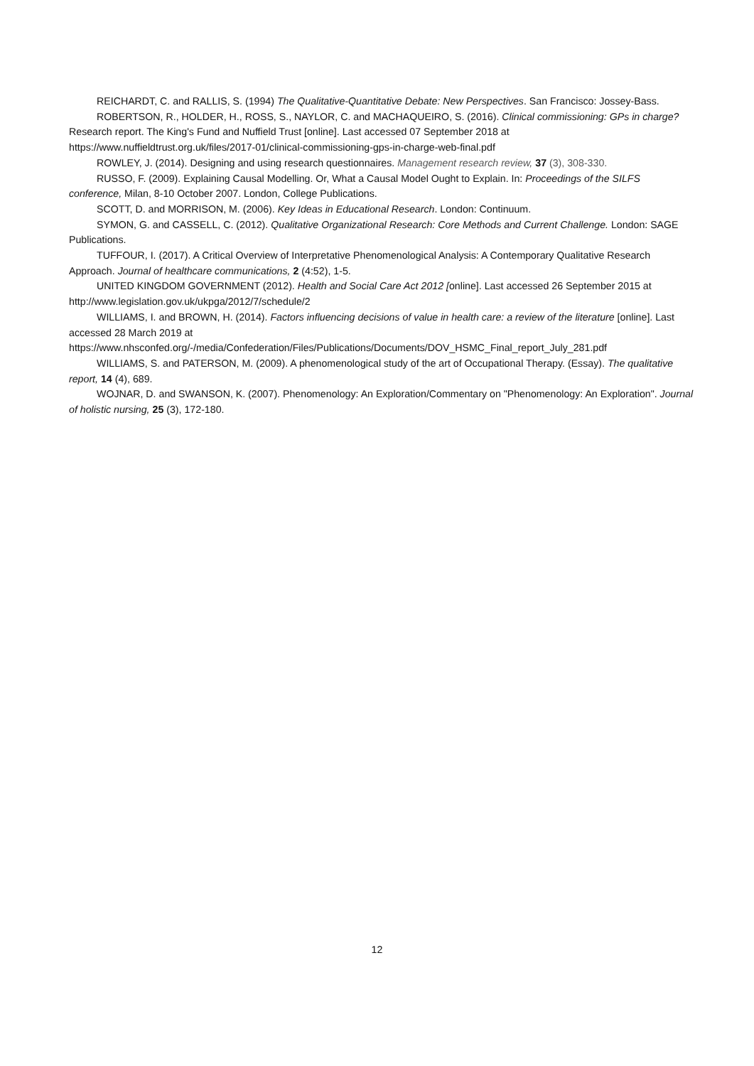REICHARDT, C. and RALLIS, S. (1994) The Qualitative-Quantitative Debate: New Perspectives. San Francisco: Jossey-Bass.
ROBERTSON, R., HOLDER, H., ROSS, S., NAYLOR, C. and MACHAQUEIRO, S. (2016). Clinical commissioning: GPs in charge? Research report. The King's Fund and Nuffield Trust [online]. Last accessed 07 September 2018 at https://www.nuffieldtrust.org.uk/files/2017-01/clinical-commissioning-gps-in-charge-web-final.pdf
ROWLEY, J. (2014). Designing and using research questionnaires. Management research review, 37 (3), 308-330.
RUSSO, F. (2009). Explaining Causal Modelling. Or, What a Causal Model Ought to Explain. In: Proceedings of the SILFS conference, Milan, 8-10 October 2007. London, College Publications.
SCOTT, D. and MORRISON, M. (2006). Key Ideas in Educational Research. London: Continuum.
SYMON, G. and CASSELL, C. (2012). Qualitative Organizational Research: Core Methods and Current Challenge. London: SAGE Publications.
TUFFOUR, I. (2017). A Critical Overview of Interpretative Phenomenological Analysis: A Contemporary Qualitative Research Approach. Journal of healthcare communications, 2 (4:52), 1-5.
UNITED KINGDOM GOVERNMENT (2012). Health and Social Care Act 2012 [online]. Last accessed 26 September 2015 at http://www.legislation.gov.uk/ukpga/2012/7/schedule/2
WILLIAMS, I. and BROWN, H. (2014). Factors influencing decisions of value in health care: a review of the literature [online]. Last accessed 28 March 2019 at https://www.nhsconfed.org/-/media/Confederation/Files/Publications/Documents/DOV_HSMC_Final_report_July_281.pdf
WILLIAMS, S. and PATERSON, M. (2009). A phenomenological study of the art of Occupational Therapy. (Essay). The qualitative report, 14 (4), 689.
WOJNAR, D. and SWANSON, K. (2007). Phenomenology: An Exploration/Commentary on "Phenomenology: An Exploration". Journal of holistic nursing, 25 (3), 172-180.
12